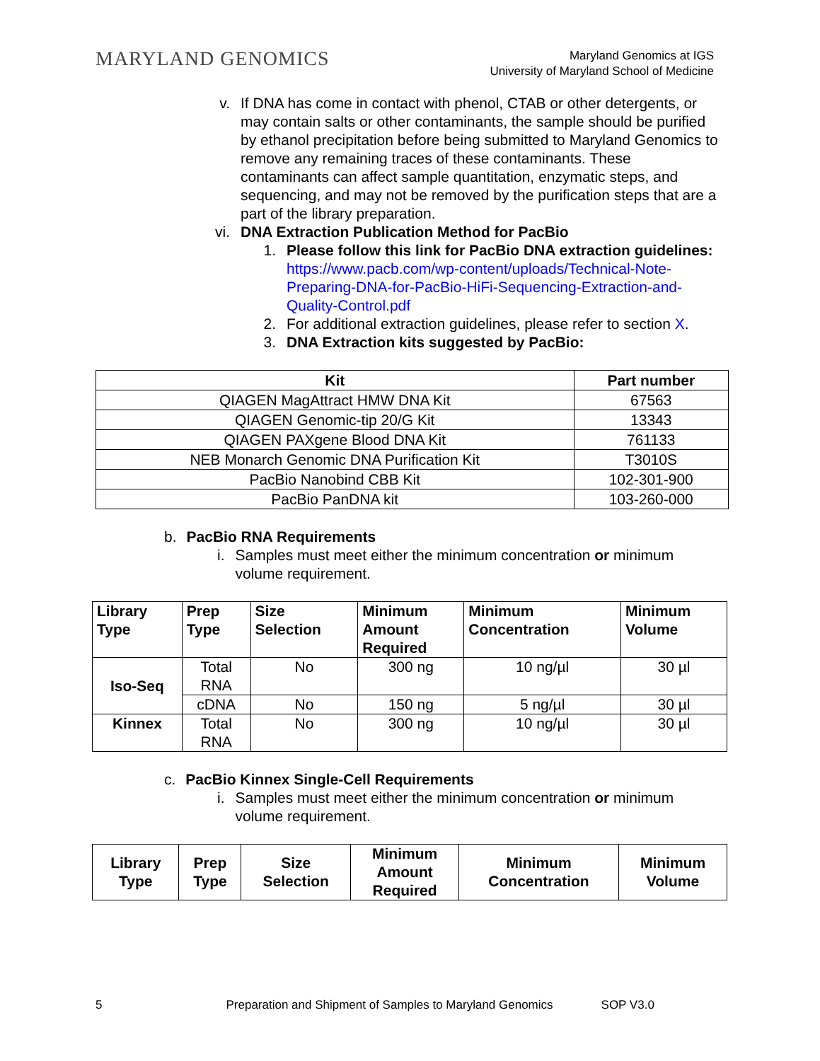MARYLAND GENOMICS
Maryland Genomics at IGS
University of Maryland School of Medicine
v. If DNA has come in contact with phenol, CTAB or other detergents, or may contain salts or other contaminants, the sample should be purified by ethanol precipitation before being submitted to Maryland Genomics to remove any remaining traces of these contaminants. These contaminants can affect sample quantitation, enzymatic steps, and sequencing, and may not be removed by the purification steps that are a part of the library preparation.
vi. DNA Extraction Publication Method for PacBio
1. Please follow this link for PacBio DNA extraction guidelines: https://www.pacb.com/wp-content/uploads/Technical-Note-Preparing-DNA-for-PacBio-HiFi-Sequencing-Extraction-and-Quality-Control.pdf
2. For additional extraction guidelines, please refer to section X.
3. DNA Extraction kits suggested by PacBio:
| Kit | Part number |
| --- | --- |
| QIAGEN MagAttract HMW DNA Kit | 67563 |
| QIAGEN Genomic-tip 20/G Kit | 13343 |
| QIAGEN PAXgene Blood DNA Kit | 761133 |
| NEB Monarch Genomic DNA Purification Kit | T3010S |
| PacBio Nanobind CBB Kit | 102-301-900 |
| PacBio PanDNA kit | 103-260-000 |
b. PacBio RNA Requirements
i. Samples must meet either the minimum concentration or minimum volume requirement.
| Library Type | Prep Type | Size Selection | Minimum Amount Required | Minimum Concentration | Minimum Volume |
| --- | --- | --- | --- | --- | --- |
| Iso-Seq | Total RNA | No | 300 ng | 10 ng/µl | 30 µl |
| | cDNA | No | 150 ng | 5 ng/µl | 30 µl |
| Kinnex | Total RNA | No | 300 ng | 10 ng/µl | 30 µl |
c. PacBio Kinnex Single-Cell Requirements
i. Samples must meet either the minimum concentration or minimum volume requirement.
| Library Type | Prep Type | Size Selection | Minimum Amount Required | Minimum Concentration | Minimum Volume |
| --- | --- | --- | --- | --- | --- |
5 Preparation and Shipment of Samples to Maryland Genomics SOP V3.0